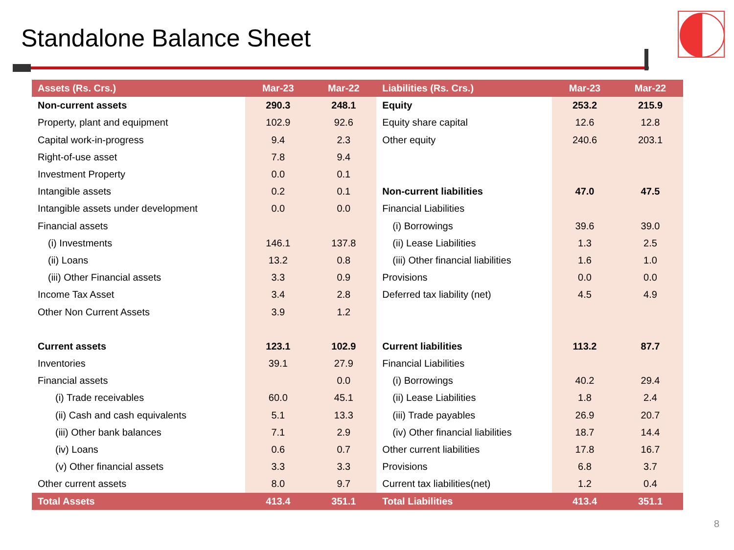Standalone Balance Sheet
| Assets (Rs. Crs.) | Mar-23 | Mar-22 | Liabilities (Rs. Crs.) | Mar-23 | Mar-22 |
| --- | --- | --- | --- | --- | --- |
| Non-current assets | 290.3 | 248.1 | Equity | 253.2 | 215.9 |
| Property, plant and equipment | 102.9 | 92.6 | Equity share capital | 12.6 | 12.8 |
| Capital work-in-progress | 9.4 | 2.3 | Other equity | 240.6 | 203.1 |
| Right-of-use asset | 7.8 | 9.4 | | | |
| Investment Property | 0.0 | 0.1 | | | |
| Intangible assets | 0.2 | 0.1 | Non-current liabilities | 47.0 | 47.5 |
| Intangible assets under development | 0.0 | 0.0 | Financial Liabilities | | |
| Financial assets | | | (i) Borrowings | 39.6 | 39.0 |
| (i) Investments | 146.1 | 137.8 | (ii) Lease Liabilities | 1.3 | 2.5 |
| (ii) Loans | 13.2 | 0.8 | (iii) Other financial liabilities | 1.6 | 1.0 |
| (iii) Other Financial assets | 3.3 | 0.9 | Provisions | 0.0 | 0.0 |
| Income Tax Asset | 3.4 | 2.8 | Deferred tax liability (net) | 4.5 | 4.9 |
| Other Non Current Assets | 3.9 | 1.2 | | | |
| Current assets | 123.1 | 102.9 | Current liabilities | 113.2 | 87.7 |
| Inventories | 39.1 | 27.9 | Financial Liabilities | | |
| Financial assets | | 0.0 | (i) Borrowings | 40.2 | 29.4 |
| (i) Trade receivables | 60.0 | 45.1 | (ii) Lease Liabilities | 1.8 | 2.4 |
| (ii) Cash and cash equivalents | 5.1 | 13.3 | (iii) Trade payables | 26.9 | 20.7 |
| (iii) Other bank balances | 7.1 | 2.9 | (iv) Other financial liabilities | 18.7 | 14.4 |
| (iv) Loans | 0.6 | 0.7 | Other current liabilities | 17.8 | 16.7 |
| (v) Other financial assets | 3.3 | 3.3 | Provisions | 6.8 | 3.7 |
| Other current assets | 8.0 | 9.7 | Current tax liabilities(net) | 1.2 | 0.4 |
| Total Assets | 413.4 | 351.1 | Total Liabilities | 413.4 | 351.1 |
8